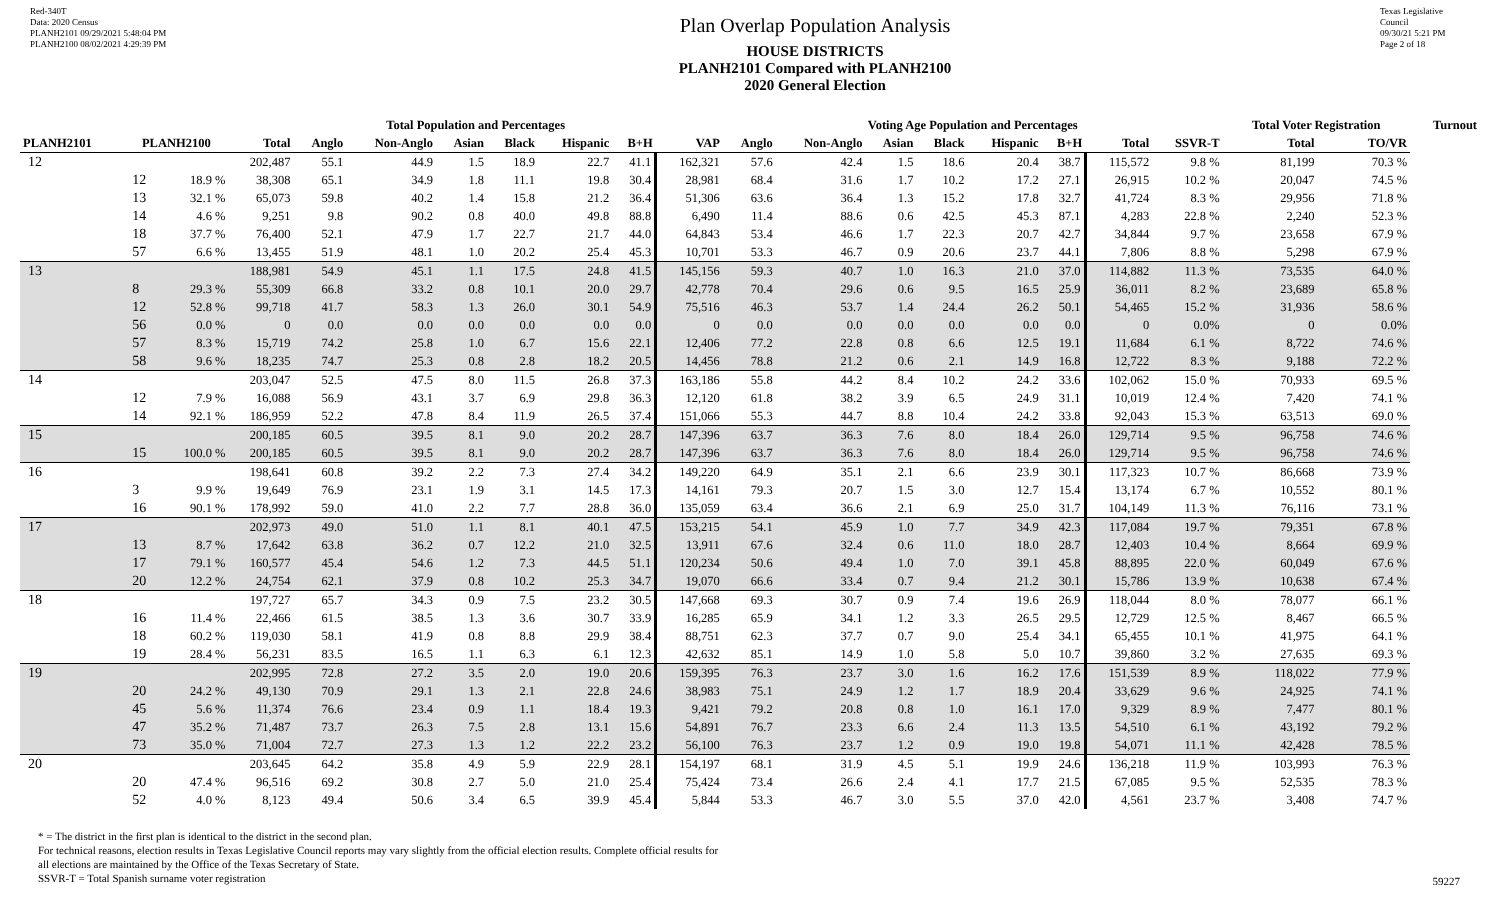Red-340T
Data: 2020 Census
PLANH2101 09/29/2021 5:48:04 PM
PLANH2100 08/02/2021 4:29:39 PM
Plan Overlap Population Analysis
HOUSE DISTRICTS
PLANH2101 Compared with PLANH2100
2020 General Election
Texas Legislative Council
09/30/21 5:21 PM
Page 2 of 18
| | | | Total Population and Percentages | | | | | | | | Voting Age Population and Percentages | | | | | | | | Total Voter Registration | | Turnout |
| --- | --- | --- | --- | --- | --- | --- | --- | --- | --- | --- | --- | --- | --- | --- | --- | --- | --- | --- | --- | --- | --- |
| PLANH2101 | PLANH2100 | | Total | Anglo | Non-Anglo | Asian | Black | Hispanic | B+H | VAP | Anglo | Non-Anglo | Asian | Black | Hispanic | B+H | Total | SSVR-T | Total | TO/VR | |
| 12 | | | 202,487 | 55.1 | 44.9 | 1.5 | 18.9 | 22.7 | 41.1 | 162,321 | 57.6 | 42.4 | 1.5 | 18.6 | 20.4 | 38.7 | 115,572 | 9.8 % | 81,199 | 70.3 % | |
| | 12 | 18.9 % | 38,308 | 65.1 | 34.9 | 1.8 | 11.1 | 19.8 | 30.4 | 28,981 | 68.4 | 31.6 | 1.7 | 10.2 | 17.2 | 27.1 | 26,915 | 10.2 % | 20,047 | 74.5 % | |
| | 13 | 32.1 % | 65,073 | 59.8 | 40.2 | 1.4 | 15.8 | 21.2 | 36.4 | 51,306 | 63.6 | 36.4 | 1.3 | 15.2 | 17.8 | 32.7 | 41,724 | 8.3 % | 29,956 | 71.8 % | |
| | 14 | 4.6 % | 9,251 | 9.8 | 90.2 | 0.8 | 40.0 | 49.8 | 88.8 | 6,490 | 11.4 | 88.6 | 0.6 | 42.5 | 45.3 | 87.1 | 4,283 | 22.8 % | 2,240 | 52.3 % | |
| | 18 | 37.7 % | 76,400 | 52.1 | 47.9 | 1.7 | 22.7 | 21.7 | 44.0 | 64,843 | 53.4 | 46.6 | 1.7 | 22.3 | 20.7 | 42.7 | 34,844 | 9.7 % | 23,658 | 67.9 % | |
| | 57 | 6.6 % | 13,455 | 51.9 | 48.1 | 1.0 | 20.2 | 25.4 | 45.3 | 10,701 | 53.3 | 46.7 | 0.9 | 20.6 | 23.7 | 44.1 | 7,806 | 8.8 % | 5,298 | 67.9 % | |
| 13 | | | 188,981 | 54.9 | 45.1 | 1.1 | 17.5 | 24.8 | 41.5 | 145,156 | 59.3 | 40.7 | 1.0 | 16.3 | 21.0 | 37.0 | 114,882 | 11.3 % | 73,535 | 64.0 % | |
| | 8 | 29.3 % | 55,309 | 66.8 | 33.2 | 0.8 | 10.1 | 20.0 | 29.7 | 42,778 | 70.4 | 29.6 | 0.6 | 9.5 | 16.5 | 25.9 | 36,011 | 8.2 % | 23,689 | 65.8 % | |
| | 12 | 52.8 % | 99,718 | 41.7 | 58.3 | 1.3 | 26.0 | 30.1 | 54.9 | 75,516 | 46.3 | 53.7 | 1.4 | 24.4 | 26.2 | 50.1 | 54,465 | 15.2 % | 31,936 | 58.6 % | |
| | 56 | 0.0 % | 0 | 0.0 | 0.0 | 0.0 | 0.0 | 0.0 | 0.0 | 0 | 0.0 | 0.0 | 0.0 | 0.0 | 0.0 | 0.0 | 0 | 0.0% | 0 | 0.0% | |
| | 57 | 8.3 % | 15,719 | 74.2 | 25.8 | 1.0 | 6.7 | 15.6 | 22.1 | 12,406 | 77.2 | 22.8 | 0.8 | 6.6 | 12.5 | 19.1 | 11,684 | 6.1 % | 8,722 | 74.6 % | |
| | 58 | 9.6 % | 18,235 | 74.7 | 25.3 | 0.8 | 2.8 | 18.2 | 20.5 | 14,456 | 78.8 | 21.2 | 0.6 | 2.1 | 14.9 | 16.8 | 12,722 | 8.3 % | 9,188 | 72.2 % | |
| 14 | | | 203,047 | 52.5 | 47.5 | 8.0 | 11.5 | 26.8 | 37.3 | 163,186 | 55.8 | 44.2 | 8.4 | 10.2 | 24.2 | 33.6 | 102,062 | 15.0 % | 70,933 | 69.5 % | |
| | 12 | 7.9 % | 16,088 | 56.9 | 43.1 | 3.7 | 6.9 | 29.8 | 36.3 | 12,120 | 61.8 | 38.2 | 3.9 | 6.5 | 24.9 | 31.1 | 10,019 | 12.4 % | 7,420 | 74.1 % | |
| | 14 | 92.1 % | 186,959 | 52.2 | 47.8 | 8.4 | 11.9 | 26.5 | 37.4 | 151,066 | 55.3 | 44.7 | 8.8 | 10.4 | 24.2 | 33.8 | 92,043 | 15.3 % | 63,513 | 69.0 % | |
| 15 | | | 200,185 | 60.5 | 39.5 | 8.1 | 9.0 | 20.2 | 28.7 | 147,396 | 63.7 | 36.3 | 7.6 | 8.0 | 18.4 | 26.0 | 129,714 | 9.5 % | 96,758 | 74.6 % | |
| | 15 | 100.0 % | 200,185 | 60.5 | 39.5 | 8.1 | 9.0 | 20.2 | 28.7 | 147,396 | 63.7 | 36.3 | 7.6 | 8.0 | 18.4 | 26.0 | 129,714 | 9.5 % | 96,758 | 74.6 % | |
| 16 | | | 198,641 | 60.8 | 39.2 | 2.2 | 7.3 | 27.4 | 34.2 | 149,220 | 64.9 | 35.1 | 2.1 | 6.6 | 23.9 | 30.1 | 117,323 | 10.7 % | 86,668 | 73.9 % | |
| | 3 | 9.9 % | 19,649 | 76.9 | 23.1 | 1.9 | 3.1 | 14.5 | 17.3 | 14,161 | 79.3 | 20.7 | 1.5 | 3.0 | 12.7 | 15.4 | 13,174 | 6.7 % | 10,552 | 80.1 % | |
| | 16 | 90.1 % | 178,992 | 59.0 | 41.0 | 2.2 | 7.7 | 28.8 | 36.0 | 135,059 | 63.4 | 36.6 | 2.1 | 6.9 | 25.0 | 31.7 | 104,149 | 11.3 % | 76,116 | 73.1 % | |
| 17 | | | 202,973 | 49.0 | 51.0 | 1.1 | 8.1 | 40.1 | 47.5 | 153,215 | 54.1 | 45.9 | 1.0 | 7.7 | 34.9 | 42.3 | 117,084 | 19.7 % | 79,351 | 67.8 % | |
| | 13 | 8.7 % | 17,642 | 63.8 | 36.2 | 0.7 | 12.2 | 21.0 | 32.5 | 13,911 | 67.6 | 32.4 | 0.6 | 11.0 | 18.0 | 28.7 | 12,403 | 10.4 % | 8,664 | 69.9 % | |
| | 17 | 79.1 % | 160,577 | 45.4 | 54.6 | 1.2 | 7.3 | 44.5 | 51.1 | 120,234 | 50.6 | 49.4 | 1.0 | 7.0 | 39.1 | 45.8 | 88,895 | 22.0 % | 60,049 | 67.6 % | |
| | 20 | 12.2 % | 24,754 | 62.1 | 37.9 | 0.8 | 10.2 | 25.3 | 34.7 | 19,070 | 66.6 | 33.4 | 0.7 | 9.4 | 21.2 | 30.1 | 15,786 | 13.9 % | 10,638 | 67.4 % | |
| 18 | | | 197,727 | 65.7 | 34.3 | 0.9 | 7.5 | 23.2 | 30.5 | 147,668 | 69.3 | 30.7 | 0.9 | 7.4 | 19.6 | 26.9 | 118,044 | 8.0 % | 78,077 | 66.1 % | |
| | 16 | 11.4 % | 22,466 | 61.5 | 38.5 | 1.3 | 3.6 | 30.7 | 33.9 | 16,285 | 65.9 | 34.1 | 1.2 | 3.3 | 26.5 | 29.5 | 12,729 | 12.5 % | 8,467 | 66.5 % | |
| | 18 | 60.2 % | 119,030 | 58.1 | 41.9 | 0.8 | 8.8 | 29.9 | 38.4 | 88,751 | 62.3 | 37.7 | 0.7 | 9.0 | 25.4 | 34.1 | 65,455 | 10.1 % | 41,975 | 64.1 % | |
| | 19 | 28.4 % | 56,231 | 83.5 | 16.5 | 1.1 | 6.3 | 6.1 | 12.3 | 42,632 | 85.1 | 14.9 | 1.0 | 5.8 | 5.0 | 10.7 | 39,860 | 3.2 % | 27,635 | 69.3 % | |
| 19 | | | 202,995 | 72.8 | 27.2 | 3.5 | 2.0 | 19.0 | 20.6 | 159,395 | 76.3 | 23.7 | 3.0 | 1.6 | 16.2 | 17.6 | 151,539 | 8.9 % | 118,022 | 77.9 % | |
| | 20 | 24.2 % | 49,130 | 70.9 | 29.1 | 1.3 | 2.1 | 22.8 | 24.6 | 38,983 | 75.1 | 24.9 | 1.2 | 1.7 | 18.9 | 20.4 | 33,629 | 9.6 % | 24,925 | 74.1 % | |
| | 45 | 5.6 % | 11,374 | 76.6 | 23.4 | 0.9 | 1.1 | 18.4 | 19.3 | 9,421 | 79.2 | 20.8 | 0.8 | 1.0 | 16.1 | 17.0 | 9,329 | 8.9 % | 7,477 | 80.1 % | |
| | 47 | 35.2 % | 71,487 | 73.7 | 26.3 | 7.5 | 2.8 | 13.1 | 15.6 | 54,891 | 76.7 | 23.3 | 6.6 | 2.4 | 11.3 | 13.5 | 54,510 | 6.1 % | 43,192 | 79.2 % | |
| | 73 | 35.0 % | 71,004 | 72.7 | 27.3 | 1.3 | 1.2 | 22.2 | 23.2 | 56,100 | 76.3 | 23.7 | 1.2 | 0.9 | 19.0 | 19.8 | 54,071 | 11.1 % | 42,428 | 78.5 % | |
| 20 | | | 203,645 | 64.2 | 35.8 | 4.9 | 5.9 | 22.9 | 28.1 | 154,197 | 68.1 | 31.9 | 4.5 | 5.1 | 19.9 | 24.6 | 136,218 | 11.9 % | 103,993 | 76.3 % | |
| | 20 | 47.4 % | 96,516 | 69.2 | 30.8 | 2.7 | 5.0 | 21.0 | 25.4 | 75,424 | 73.4 | 26.6 | 2.4 | 4.1 | 17.7 | 21.5 | 67,085 | 9.5 % | 52,535 | 78.3 % | |
| | 52 | 4.0 % | 8,123 | 49.4 | 50.6 | 3.4 | 6.5 | 39.9 | 45.4 | 5,844 | 53.3 | 46.7 | 3.0 | 5.5 | 37.0 | 42.0 | 4,561 | 23.7 % | 3,408 | 74.7 % | |
* = The district in the first plan is identical to the district in the second plan.
For technical reasons, election results in Texas Legislative Council reports may vary slightly from the official election results. Complete official results for
all elections are maintained by the Office of the Texas Secretary of State.
SSVR-T = Total Spanish surname voter registration
59227